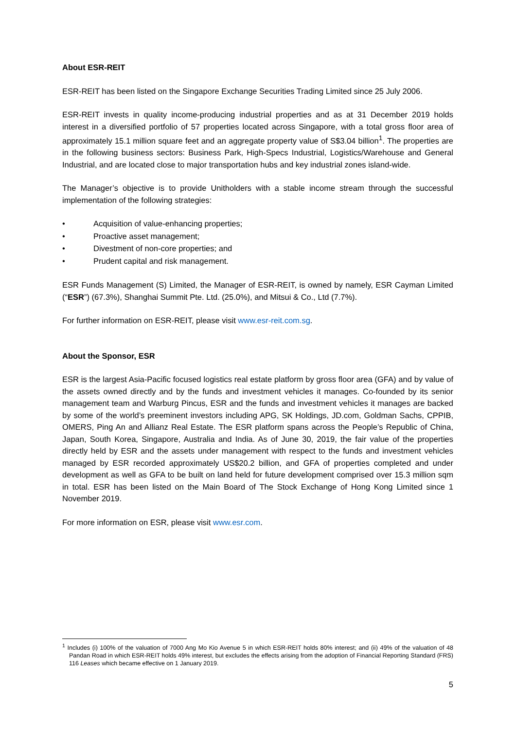About ESR-REIT
ESR-REIT has been listed on the Singapore Exchange Securities Trading Limited since 25 July 2006.
ESR-REIT invests in quality income-producing industrial properties and as at 31 December 2019 holds interest in a diversified portfolio of 57 properties located across Singapore, with a total gross floor area of approximately 15.1 million square feet and an aggregate property value of S$3.04 billion<sup>1</sup>. The properties are in the following business sectors: Business Park, High-Specs Industrial, Logistics/Warehouse and General Industrial, and are located close to major transportation hubs and key industrial zones island-wide.
The Manager’s objective is to provide Unitholders with a stable income stream through the successful implementation of the following strategies:
• Acquisition of value-enhancing properties;
• Proactive asset management;
• Divestment of non-core properties; and
• Prudent capital and risk management.
ESR Funds Management (S) Limited, the Manager of ESR-REIT, is owned by namely, ESR Cayman Limited (“ESR”) (67.3%), Shanghai Summit Pte. Ltd. (25.0%), and Mitsui & Co., Ltd (7.7%).
For further information on ESR-REIT, please visit www.esr-reit.com.sg.
About the Sponsor, ESR
ESR is the largest Asia-Pacific focused logistics real estate platform by gross floor area (GFA) and by value of the assets owned directly and by the funds and investment vehicles it manages. Co-founded by its senior management team and Warburg Pincus, ESR and the funds and investment vehicles it manages are backed by some of the world’s preeminent investors including APG, SK Holdings, JD.com, Goldman Sachs, CPPIB, OMERS, Ping An and Allianz Real Estate. The ESR platform spans across the People’s Republic of China, Japan, South Korea, Singapore, Australia and India. As of June 30, 2019, the fair value of the properties directly held by ESR and the assets under management with respect to the funds and investment vehicles managed by ESR recorded approximately US$20.2 billion, and GFA of properties completed and under development as well as GFA to be built on land held for future development comprised over 15.3 million sqm in total. ESR has been listed on the Main Board of The Stock Exchange of Hong Kong Limited since 1 November 2019.
For more information on ESR, please visit www.esr.com.
<sup>1</sup> Includes (i) 100% of the valuation of 7000 Ang Mo Kio Avenue 5 in which ESR-REIT holds 80% interest; and (ii) 49% of the valuation of 48 Pandan Road in which ESR-REIT holds 49% interest, but excludes the effects arising from the adoption of Financial Reporting Standard (FRS) 116 Leases which became effective on 1 January 2019.
5